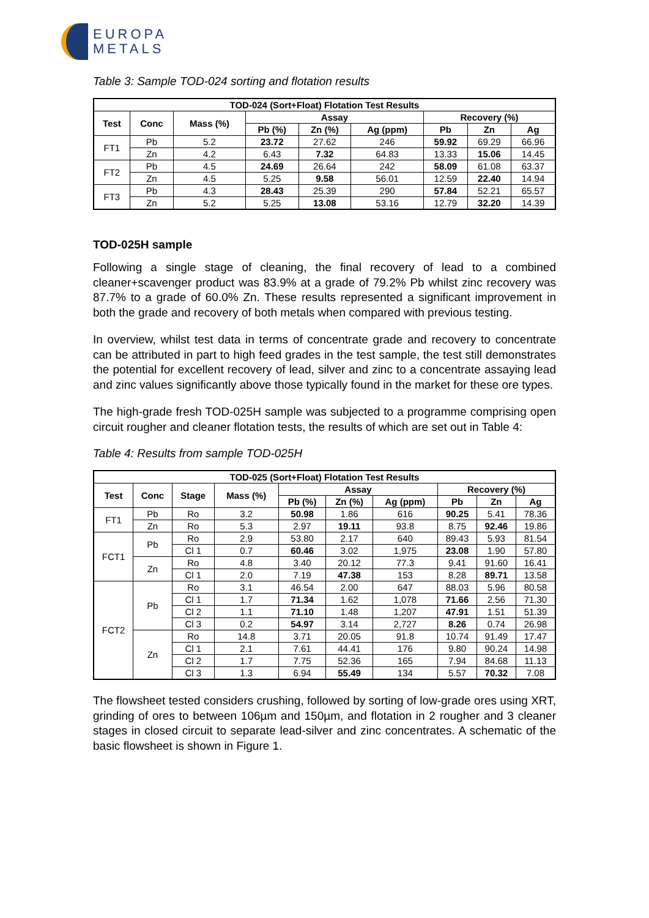EUROPA
METALS
Table 3: Sample TOD-024 sorting and flotation results
| TOD-024 (Sort+Float) Flotation Test Results | | | | | | | | |
| --- | --- | --- | --- | --- | --- | --- | --- | --- |
| Test | Conc | Mass (%) | Assay | | | Recovery (%) | | |
| | | | Pb (%) | Zn (%) | Ag (ppm) | Pb | Zn | Ag |
| FT1 | Pb | 5.2 | 23.72 | 27.62 | 246 | 59.92 | 69.29 | 66.96 |
| | Zn | 4.2 | 6.43 | 7.32 | 64.83 | 13.33 | 15.06 | 14.45 |
| FT2 | Pb | 4.5 | 24.69 | 26.64 | 242 | 58.09 | 61.08 | 63.37 |
| | Zn | 4.5 | 5.25 | 9.58 | 56.01 | 12.59 | 22.40 | 14.94 |
| FT3 | Pb | 4.3 | 28.43 | 25.39 | 290 | 57.84 | 52.21 | 65.57 |
| | Zn | 5.2 | 5.25 | 13.08 | 53.16 | 12.79 | 32.20 | 14.39 |
TOD-025H sample
Following a single stage of cleaning, the final recovery of lead to a combined cleaner+scavenger product was 83.9% at a grade of 79.2% Pb whilst zinc recovery was 87.7% to a grade of 60.0% Zn. These results represented a significant improvement in both the grade and recovery of both metals when compared with previous testing.
In overview, whilst test data in terms of concentrate grade and recovery to concentrate can be attributed in part to high feed grades in the test sample, the test still demonstrates the potential for excellent recovery of lead, silver and zinc to a concentrate assaying lead and zinc values significantly above those typically found in the market for these ore types.
The high-grade fresh TOD-025H sample was subjected to a programme comprising open circuit rougher and cleaner flotation tests, the results of which are set out in Table 4:
Table 4: Results from sample TOD-025H
| TOD-025 (Sort+Float) Flotation Test Results | | | | | | | | | |
| --- | --- | --- | --- | --- | --- | --- | --- | --- | --- |
| Test | Conc | Stage | Mass (%) | Assay | | | Recovery (%) | | |
| | | | | Pb (%) | Zn (%) | Ag (ppm) | Pb | Zn | Ag |
| FT1 | Pb | Ro | 3.2 | 50.98 | 1.86 | 616 | 90.25 | 5.41 | 78.36 |
| | Zn | Ro | 5.3 | 2.97 | 19.11 | 93.8 | 8.75 | 92.46 | 19.86 |
| FCT1 | Pb | Ro | 2.9 | 53.80 | 2.17 | 640 | 89.43 | 5.93 | 81.54 |
| | | Cl 1 | 0.7 | 60.46 | 3.02 | 1,975 | 23.08 | 1.90 | 57.80 |
| | Zn | Ro | 4.8 | 3.40 | 20.12 | 77.3 | 9.41 | 91.60 | 16.41 |
| | | Cl 1 | 2.0 | 7.19 | 47.38 | 153 | 8.28 | 89.71 | 13.58 |
| FCT2 | Pb | Ro | 3.1 | 46.54 | 2.00 | 647 | 88.03 | 5.96 | 80.58 |
| | | Cl 1 | 1.7 | 71.34 | 1.62 | 1,078 | 71.66 | 2.56 | 71.30 |
| | | Cl 2 | 1.1 | 71.10 | 1.48 | 1,207 | 47.91 | 1.51 | 51.39 |
| | | Cl 3 | 0.2 | 54.97 | 3.14 | 2,727 | 8.26 | 0.74 | 26.98 |
| | Zn | Ro | 14.8 | 3.71 | 20.05 | 91.8 | 10.74 | 91.49 | 17.47 |
| | | Cl 1 | 2.1 | 7.61 | 44.41 | 176 | 9.80 | 90.24 | 14.98 |
| | | Cl 2 | 1.7 | 7.75 | 52.36 | 165 | 7.94 | 84.68 | 11.13 |
| | | Cl 3 | 1.3 | 6.94 | 55.49 | 134 | 5.57 | 70.32 | 7.08 |
The flowsheet tested considers crushing, followed by sorting of low-grade ores using XRT, grinding of ores to between 106µm and 150µm, and flotation in 2 rougher and 3 cleaner stages in closed circuit to separate lead-silver and zinc concentrates. A schematic of the basic flowsheet is shown in Figure 1.